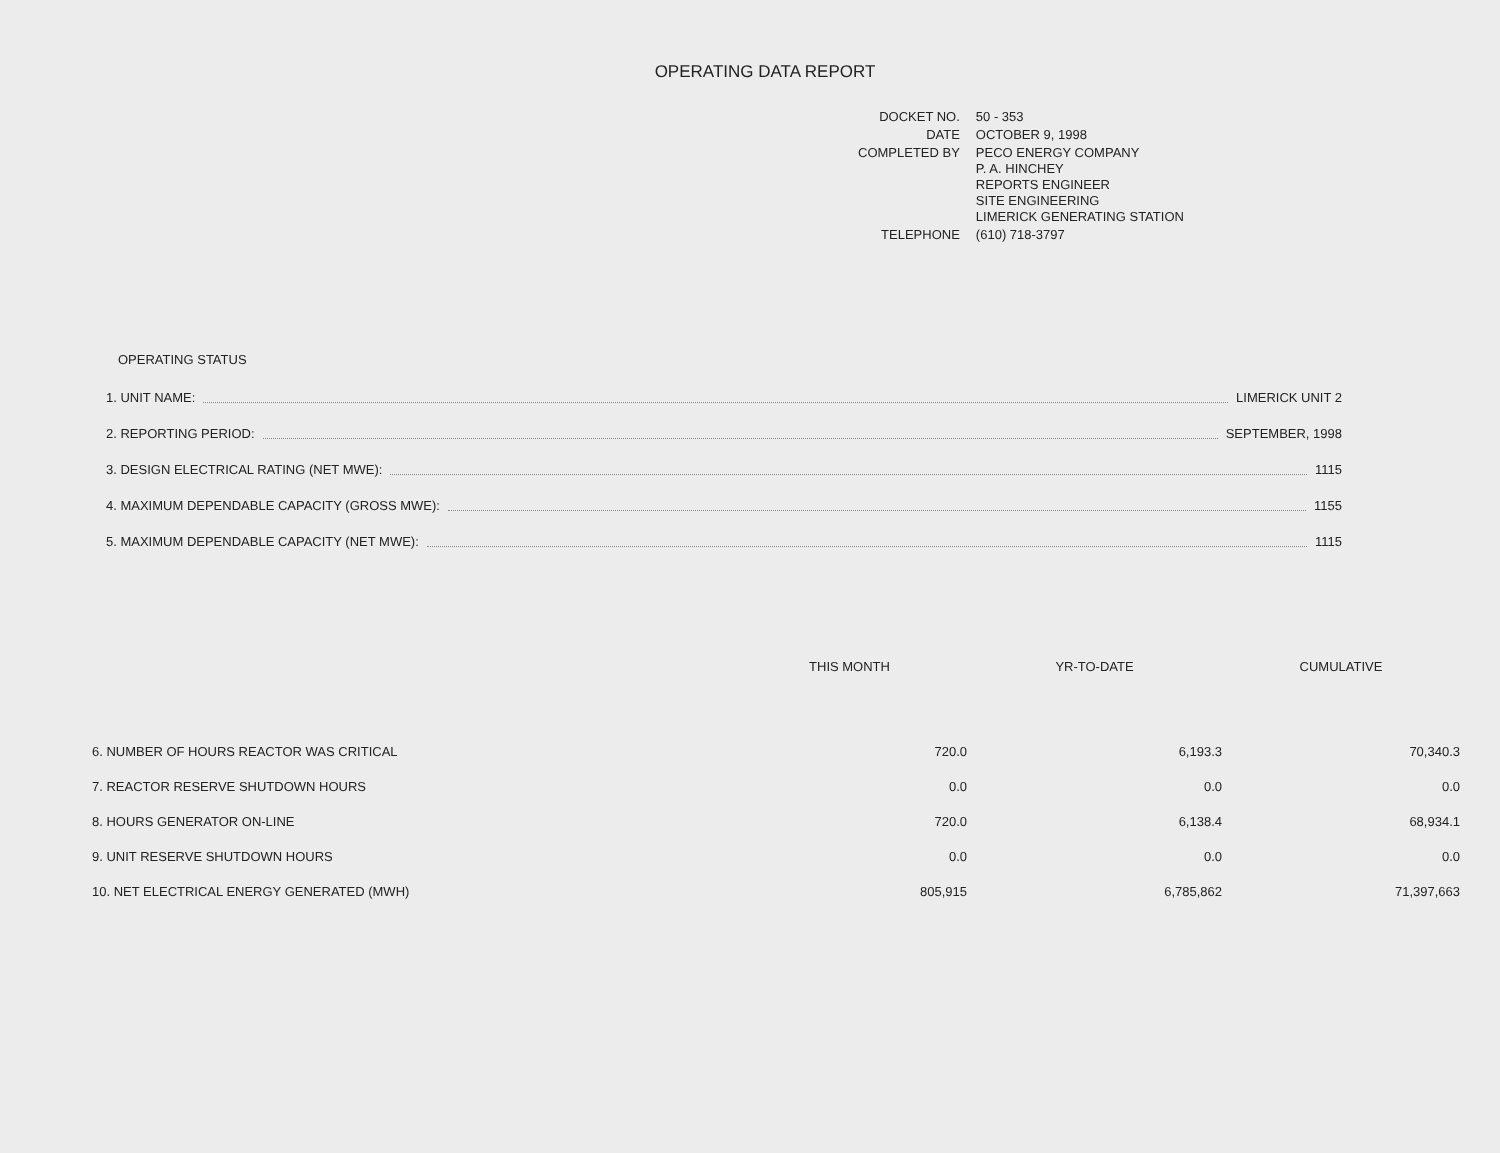OPERATING DATA REPORT
| DOCKET NO. | 50 - 353 |
| DATE | OCTOBER 9, 1998 |
| COMPLETED BY | PECO ENERGY COMPANY P. A. HINCHEY REPORTS ENGINEER SITE ENGINEERING LIMERICK GENERATING STATION |
| TELEPHONE | (610) 718-3797 |
OPERATING STATUS
1. UNIT NAME: LIMERICK UNIT 2
2. REPORTING PERIOD: SEPTEMBER, 1998
3. DESIGN ELECTRICAL RATING (NET MWE): 1115
4. MAXIMUM DEPENDABLE CAPACITY (GROSS MWE): 1155
5. MAXIMUM DEPENDABLE CAPACITY (NET MWE): 1115
| | THIS MONTH | YR-TO-DATE | CUMULATIVE |
| --- | --- | --- | --- |
| 6. NUMBER OF HOURS REACTOR WAS CRITICAL | 720.0 | 6,193.3 | 70,340.3 |
| 7. REACTOR RESERVE SHUTDOWN HOURS | 0.0 | 0.0 | 0.0 |
| 8. HOURS GENERATOR ON-LINE | 720.0 | 6,138.4 | 68,934.1 |
| 9. UNIT RESERVE SHUTDOWN HOURS | 0.0 | 0.0 | 0.0 |
| 10. NET ELECTRICAL ENERGY GENERATED (MWH) | 805,915 | 6,785,862 | 71,397,663 |